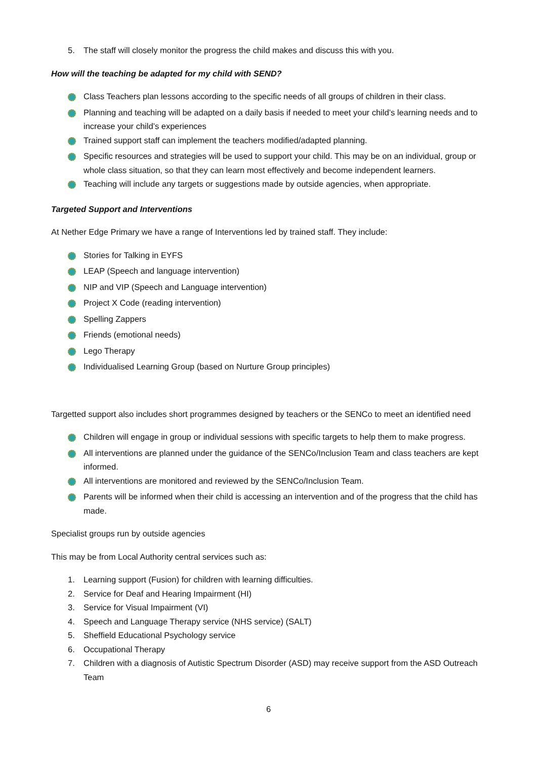5. The staff will closely monitor the progress the child makes and discuss this with you.
How will the teaching be adapted for my child with SEND?
Class Teachers plan lessons according to the specific needs of all groups of children in their class.
Planning and teaching will be adapted on a daily basis if needed to meet your child’s learning needs and to increase your child’s experiences
Trained support staff can implement the teachers modified/adapted planning.
Specific resources and strategies will be used to support your child. This may be on an individual, group or whole class situation, so that they can learn most effectively and become independent learners.
Teaching will include any targets or suggestions made by outside agencies, when appropriate.
Targeted Support and Interventions
At Nether Edge Primary we have a range of Interventions led by trained staff. They include:
Stories for Talking in EYFS
LEAP (Speech and language intervention)
NIP and VIP (Speech and Language intervention)
Project X Code (reading intervention)
Spelling Zappers
Friends (emotional needs)
Lego Therapy
Individualised Learning Group (based on Nurture Group principles)
Targetted support also includes short programmes designed by teachers or the SENCo to meet an identified need
Children will engage in group or individual sessions with specific targets to help them to make progress.
All interventions are planned under the guidance of the SENCo/Inclusion Team and class teachers are kept informed.
All interventions are monitored and reviewed by the SENCo/Inclusion Team.
Parents will be informed when their child is accessing an intervention and of the progress that the child has made.
Specialist groups run by outside agencies
This may be from Local Authority central services such as:
1. Learning support (Fusion) for children with learning difficulties.
2. Service for Deaf and Hearing Impairment (HI)
3. Service for Visual Impairment (VI)
4. Speech and Language Therapy service (NHS service) (SALT)
5. Sheffield Educational Psychology service
6. Occupational Therapy
7. Children with a diagnosis of Autistic Spectrum Disorder (ASD) may receive support from the ASD Outreach Team
6